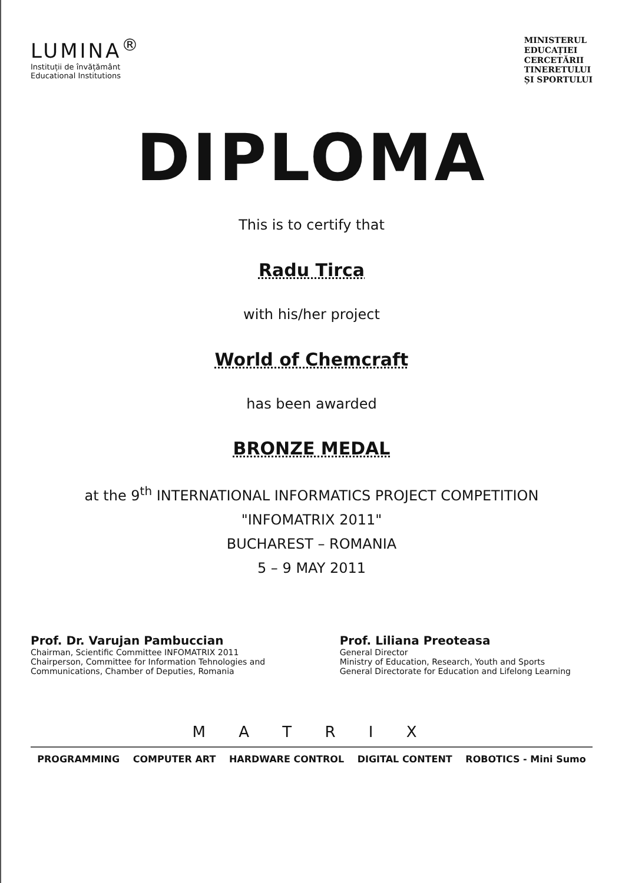LUMINA<sup>®</sup>
Instituții de învățământ
Educational Institutions
MINISTERUL
EDUCAȚIEI
CERCETĂRII
TINERETULUI
ȘI SPORTULUI
DIPLOMA
This is to certify that
Radu Tirca
with his/her project
World of Chemcraft
has been awarded
BRONZE MEDAL
at the 9<sup>th</sup> INTERNATIONAL INFORMATICS PROJECT COMPETITION
"INFOMATRIX 2011"
BUCHAREST – ROMANIA
5 – 9 MAY 2011
Prof. Dr. Varujan Pambuccian
Chairman, Scientific Committee INFOMATRIX 2011
Chairperson, Committee for Information Tehnologies and Communications, Chamber of Deputies, Romania
Prof. Liliana Preoteasa
General Director
Ministry of Education, Research, Youth and Sports
General Directorate for Education and Lifelong Learning
M A T R I X
PROGRAMMING COMPUTER ART HARDWARE CONTROL DIGITAL CONTENT ROBOTICS - Mini Sumo